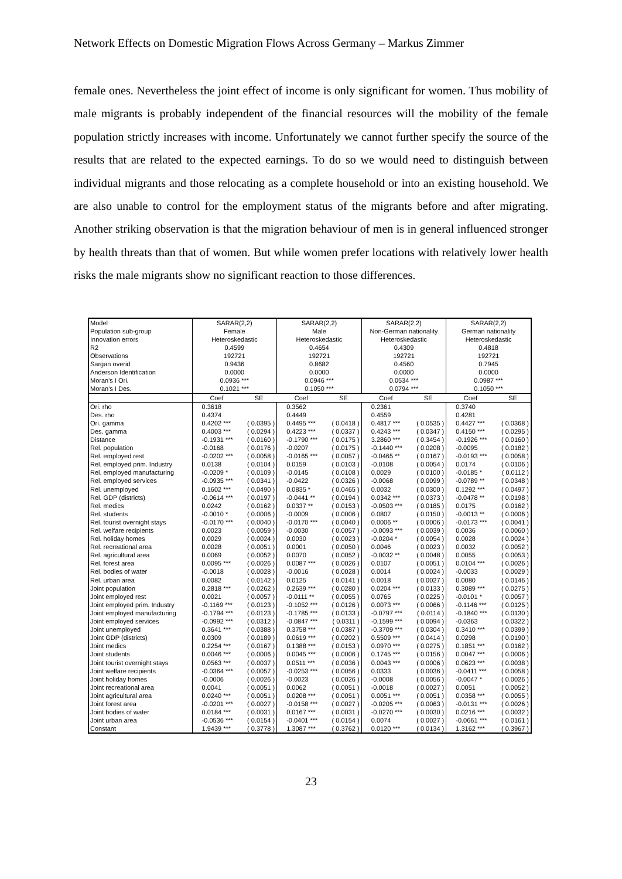Network Effects on Domestic Migration Flows Across Germany – Markus Zimmer
female ones. Nevertheless the joint effect of income is only significant for women. Thus mobility of male migrants is probably independent of the financial resources will the mobility of the female population strictly increases with income. Unfortunately we cannot further specify the source of the results that are related to the expected earnings. To do so we would need to distinguish between individual migrants and those relocating as a complete household or into an existing household. We are also unable to control for the employment status of the migrants before and after migrating. Another striking observation is that the migration behaviour of men is in general influenced stronger by health threats than that of women. But while women prefer locations with relatively lower health risks the male migrants show no significant reaction to those differences.
| Model | SARAR(2,2) | | SARAR(2,2) | | SARAR(2,2) | | SARAR(2,2) | |
| Population sub-group | Female | | Male | | Non-German nationality | | German nationality | |
| Innovation errors | Heteroskedastic | | Heteroskedastic | | Heteroskedastic | | Heteroskedastic | |
| R2 | 0.4599 | | 0.4654 | | 0.4309 | | 0.4818 | |
| Observations | 192721 | | 192721 | | 192721 | | 192721 | |
| Sargan overid | 0.9436 | | 0.8682 | | 0.4560 | | 0.7945 | |
| Anderson Identification | 0.0000 | | 0.0000 | | 0.0000 | | 0.0000 | |
| Moran's I Ori. | 0.0936 *** | | 0.0946 *** | | 0.0534 *** | | 0.0987 *** | |
| Moran's I Des. | 0.1021 *** | | 0.1050 *** | | 0.0794 *** | | 0.1050 *** | |
| | Coef | SE | Coef | SE | Coef | SE | Coef | SE |
| Ori. rho | 0.3618 | | 0.3562 | | 0.2361 | | 0.3740 | |
| Des. rho | 0.4374 | | 0.4449 | | 0.4559 | | 0.4281 | |
| Ori. gamma | 0.4202 *** | ( 0.0395 ) | 0.4495 *** | ( 0.0418 ) | 0.4817 *** | ( 0.0535 ) | 0.4427 *** | ( 0.0368 ) |
| Des. gamma | 0.4003 *** | ( 0.0294 ) | 0.4223 *** | ( 0.0337 ) | 0.4243 *** | ( 0.0347 ) | 0.4150 *** | ( 0.0295 ) |
| Distance | -0.1931 *** | ( 0.0160 ) | -0.1790 *** | ( 0.0175 ) | 3.2860 *** | ( 0.3454 ) | -0.1926 *** | ( 0.0160 ) |
| Rel. population | -0.0168 | ( 0.0176 ) | -0.0207 | ( 0.0175 ) | -0.1440 *** | ( 0.0208 ) | -0.0095 | ( 0.0182 ) |
| Rel. employed rest | -0.0202 *** | ( 0.0058 ) | -0.0165 *** | ( 0.0057 ) | -0.0465 ** | ( 0.0167 ) | -0.0193 *** | ( 0.0058 ) |
| Rel. employed prim. Industry | 0.0138 | ( 0.0104 ) | 0.0159 | ( 0.0103 ) | -0.0108 | ( 0.0054 ) | 0.0174 | ( 0.0106 ) |
| Rel. employed manufacturing | -0.0209 * | ( 0.0109 ) | -0.0145 | ( 0.0108 ) | 0.0029 | ( 0.0100 ) | -0.0185 * | ( 0.0112 ) |
| Rel. employed services | -0.0935 *** | ( 0.0341 ) | -0.0422 | ( 0.0326 ) | -0.0068 | ( 0.0099 ) | -0.0789 ** | ( 0.0348 ) |
| Rel. unemployed | 0.1602 *** | ( 0.0490 ) | 0.0835 * | ( 0.0465 ) | 0.0032 | ( 0.0300 ) | 0.1292 *** | ( 0.0497 ) |
| Rel. GDP (districts) | -0.0614 *** | ( 0.0197 ) | -0.0441 ** | ( 0.0194 ) | 0.0342 *** | ( 0.0373 ) | -0.0478 ** | ( 0.0198 ) |
| Rel. medics | 0.0242 | ( 0.0162 ) | 0.0337 ** | ( 0.0153 ) | -0.0503 *** | ( 0.0185 ) | 0.0175 | ( 0.0162 ) |
| Rel. students | -0.0010 * | ( 0.0006 ) | -0.0009 | ( 0.0006 ) | 0.0807 | ( 0.0150 ) | -0.0013 ** | ( 0.0006 ) |
| Rel. tourist overnight stays | -0.0170 *** | ( 0.0040 ) | -0.0170 *** | ( 0.0040 ) | 0.0006 ** | ( 0.0006 ) | -0.0173 *** | ( 0.0041 ) |
| Rel. welfare recipients | 0.0023 | ( 0.0059 ) | -0.0030 | ( 0.0057 ) | -0.0093 *** | ( 0.0039 ) | 0.0036 | ( 0.0060 ) |
| Rel. holiday homes | 0.0029 | ( 0.0024 ) | 0.0030 | ( 0.0023 ) | -0.0204 * | ( 0.0054 ) | 0.0028 | ( 0.0024 ) |
| Rel. recreational area | 0.0028 | ( 0.0051 ) | 0.0001 | ( 0.0050 ) | 0.0046 | ( 0.0023 ) | 0.0032 | ( 0.0052 ) |
| Rel. agricultural area | 0.0069 | ( 0.0052 ) | 0.0070 | ( 0.0052 ) | -0.0032 ** | ( 0.0048 ) | 0.0055 | ( 0.0053 ) |
| Rel. forest area | 0.0095 *** | ( 0.0026 ) | 0.0087 *** | ( 0.0026 ) | 0.0107 | ( 0.0051 ) | 0.0104 *** | ( 0.0026 ) |
| Rel. bodies of water | -0.0018 | ( 0.0028 ) | -0.0016 | ( 0.0028 ) | 0.0014 | ( 0.0024 ) | -0.0033 | ( 0.0029 ) |
| Rel. urban area | 0.0082 | ( 0.0142 ) | 0.0125 | ( 0.0141 ) | 0.0018 | ( 0.0027 ) | 0.0080 | ( 0.0146 ) |
| Joint population | 0.2818 *** | ( 0.0262 ) | 0.2639 *** | ( 0.0280 ) | 0.0204 *** | ( 0.0133 ) | 0.3089 *** | ( 0.0275 ) |
| Joint employed rest | 0.0021 | ( 0.0057 ) | -0.0111 ** | ( 0.0055 ) | 0.0765 | ( 0.0225 ) | -0.0101 * | ( 0.0057 ) |
| Joint employed prim. Industry | -0.1169 *** | ( 0.0123 ) | -0.1052 *** | ( 0.0126 ) | 0.0073 *** | ( 0.0066 ) | -0.1146 *** | ( 0.0125 ) |
| Joint employed manufacturing | -0.1794 *** | ( 0.0123 ) | -0.1785 *** | ( 0.0133 ) | -0.0797 *** | ( 0.0114 ) | -0.1840 *** | ( 0.0130 ) |
| Joint employed services | -0.0992 *** | ( 0.0312 ) | -0.0847 *** | ( 0.0311 ) | -0.1599 *** | ( 0.0094 ) | -0.0363 | ( 0.0322 ) |
| Joint unemployed | 0.3641 *** | ( 0.0388 ) | 0.3758 *** | ( 0.0387 ) | -0.3709 *** | ( 0.0304 ) | 0.3410 *** | ( 0.0399 ) |
| Joint GDP (districts) | 0.0309 | ( 0.0189 ) | 0.0619 *** | ( 0.0202 ) | 0.5509 *** | ( 0.0414 ) | 0.0298 | ( 0.0190 ) |
| Joint medics | 0.2254 *** | ( 0.0167 ) | 0.1388 *** | ( 0.0153 ) | 0.0970 *** | ( 0.0275 ) | 0.1851 *** | ( 0.0162 ) |
| Joint students | 0.0046 *** | ( 0.0006 ) | 0.0045 *** | ( 0.0006 ) | 0.1745 *** | ( 0.0156 ) | 0.0047 *** | ( 0.0006 ) |
| Joint tourist overnight stays | 0.0563 *** | ( 0.0037 ) | 0.0511 *** | ( 0.0036 ) | 0.0043 *** | ( 0.0006 ) | 0.0623 *** | ( 0.0038 ) |
| Joint welfare recipients | -0.0364 *** | ( 0.0057 ) | -0.0253 *** | ( 0.0056 ) | 0.0333 | ( 0.0036 ) | -0.0411 *** | ( 0.0058 ) |
| Joint holiday homes | -0.0006 | ( 0.0026 ) | -0.0023 | ( 0.0026 ) | -0.0008 | ( 0.0056 ) | -0.0047 * | ( 0.0026 ) |
| Joint recreational area | 0.0041 | ( 0.0051 ) | 0.0062 | ( 0.0051 ) | -0.0018 | ( 0.0027 ) | 0.0051 | ( 0.0052 ) |
| Joint agricultural area | 0.0240 *** | ( 0.0051 ) | 0.0208 *** | ( 0.0051 ) | 0.0051 *** | ( 0.0051 ) | 0.0358 *** | ( 0.0055 ) |
| Joint forest area | -0.0201 *** | ( 0.0027 ) | -0.0158 *** | ( 0.0027 ) | -0.0205 *** | ( 0.0063 ) | -0.0131 *** | ( 0.0026 ) |
| Joint bodies of water | 0.0184 *** | ( 0.0031 ) | 0.0167 *** | ( 0.0031 ) | -0.0270 *** | ( 0.0030 ) | 0.0216 *** | ( 0.0032 ) |
| Joint urban area | -0.0536 *** | ( 0.0154 ) | -0.0401 *** | ( 0.0154 ) | 0.0074 | ( 0.0027 ) | -0.0661 *** | ( 0.0161 ) |
| Constant | 1.9439 *** | ( 0.3778 ) | 1.3087 *** | ( 0.3762 ) | 0.0120 *** | ( 0.0134 ) | 1.3162 *** | ( 0.3967 ) |
23